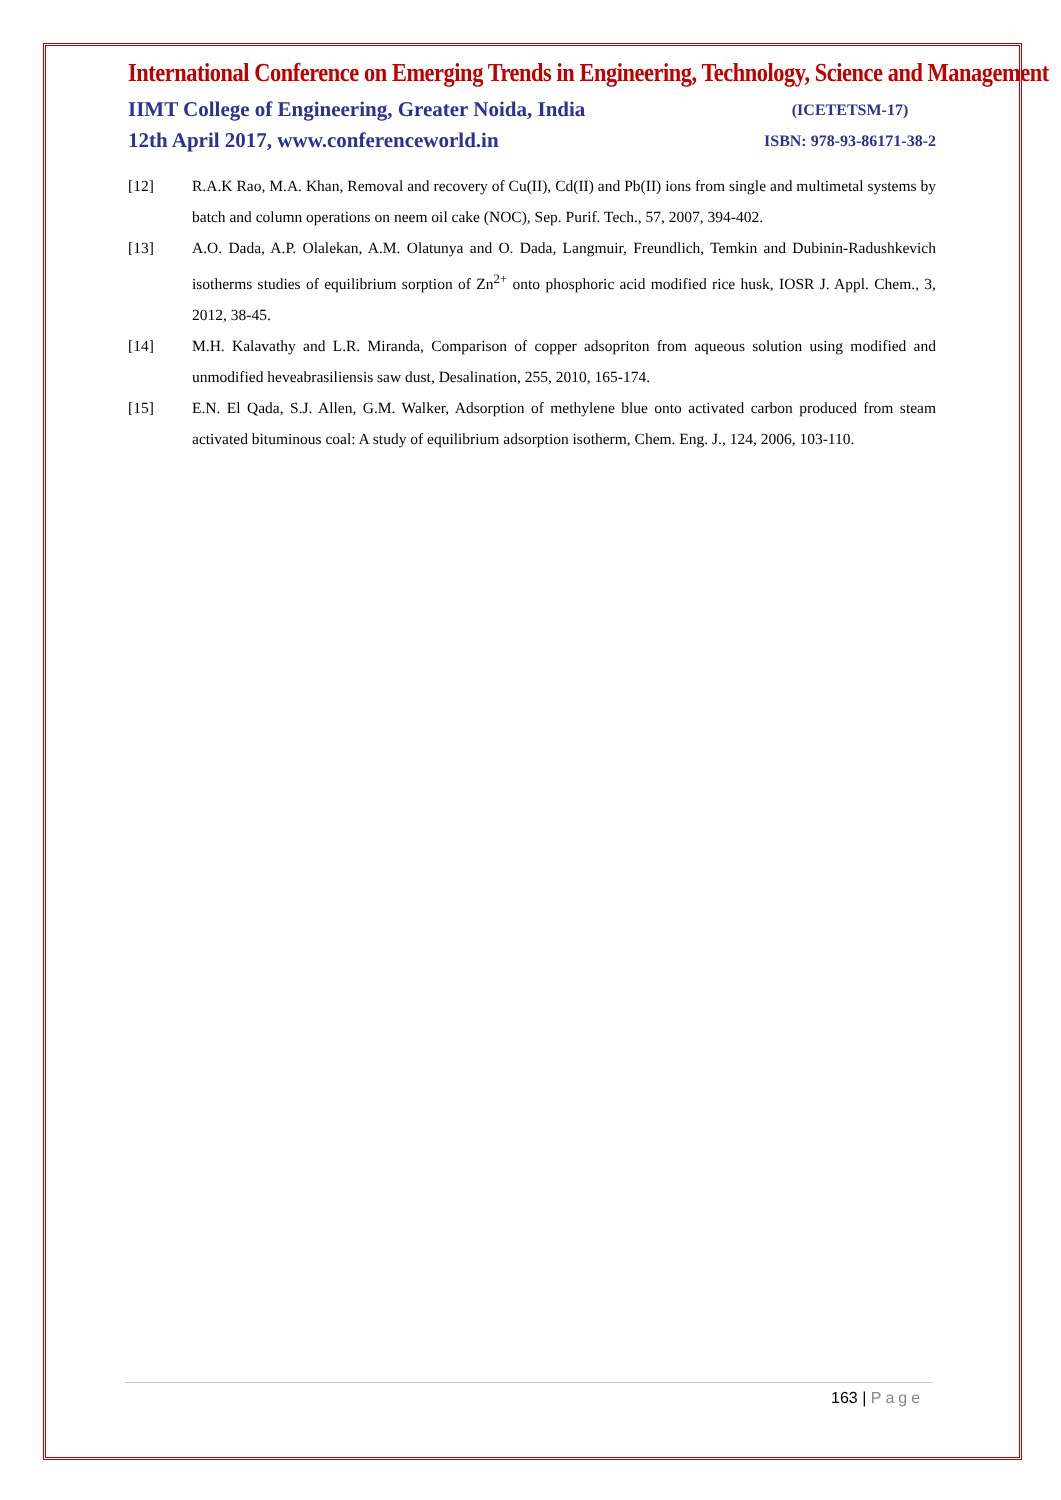International Conference on Emerging Trends in Engineering, Technology, Science and Management
IIMT College of Engineering, Greater Noida, India
12th April 2017, www.conferenceworld.in
(ICETETSM-17)
ISBN: 978-93-86171-38-2
[12] R.A.K Rao, M.A. Khan, Removal and recovery of Cu(II), Cd(II) and Pb(II) ions from single and multimetal systems by batch and column operations on neem oil cake (NOC), Sep. Purif. Tech., 57, 2007, 394-402.
[13] A.O. Dada, A.P. Olalekan, A.M. Olatunya and O. Dada, Langmuir, Freundlich, Temkin and Dubinin-Radushkevich isotherms studies of equilibrium sorption of Zn<sup>2+</sup> onto phosphoric acid modified rice husk, IOSR J. Appl. Chem., 3, 2012, 38-45.
[14] M.H. Kalavathy and L.R. Miranda, Comparison of copper adsopriton from aqueous solution using modified and unmodified heveabrasiliensis saw dust, Desalination, 255, 2010, 165-174.
[15] E.N. El Qada, S.J. Allen, G.M. Walker, Adsorption of methylene blue onto activated carbon produced from steam activated bituminous coal: A study of equilibrium adsorption isotherm, Chem. Eng. J., 124, 2006, 103-110.
163 | Page